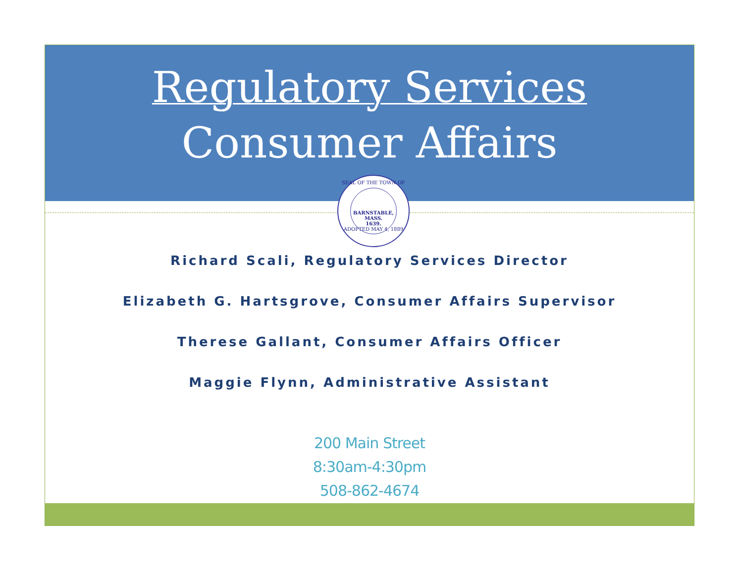Regulatory Services
Consumer Affairs
SEAL OF THE TOWN OF
BARNSTABLE,
MASS.
1639.
ADOPTED MAY 4, 1889
Richard Scali, Regulatory Services Director
Elizabeth G. Hartsgrove, Consumer Affairs Supervisor
Therese Gallant, Consumer Affairs Officer
Maggie Flynn, Administrative Assistant
200 Main Street
8:30am-4:30pm
508-862-4674